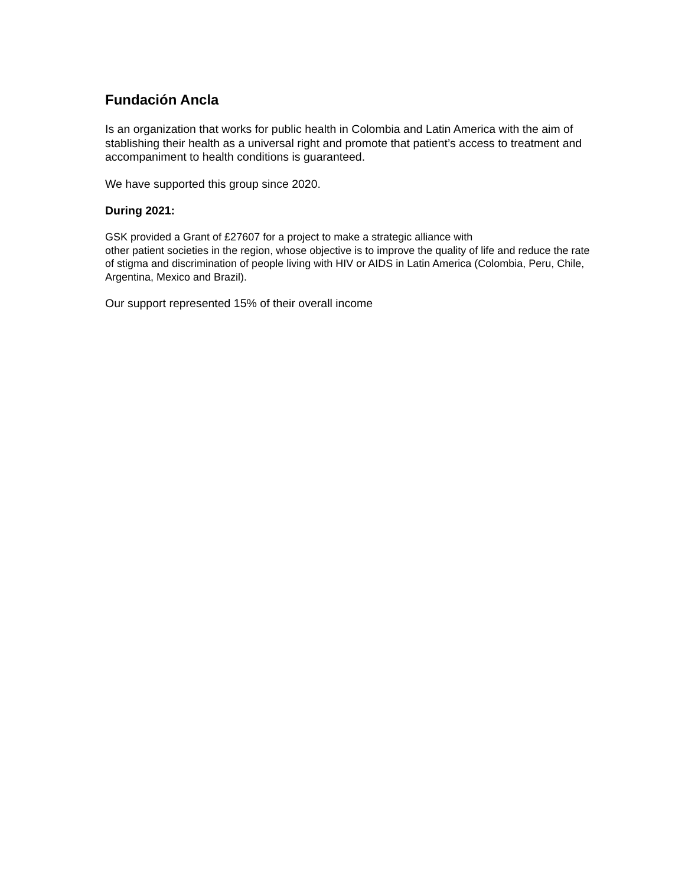Fundación Ancla
Is an organization that works for public health in Colombia and Latin America with the aim of stablishing their health as a universal right and promote that patient’s access to treatment and accompaniment to health conditions is guaranteed.
We have supported this group since 2020.
During 2021:
GSK provided a Grant of £27607 for a project to make a strategic alliance with
other patient societies in the region, whose objective is to improve the quality of life and reduce the rate of stigma and discrimination of people living with HIV or AIDS in Latin America (Colombia, Peru, Chile, Argentina, Mexico and Brazil).
Our support represented 15% of their overall income